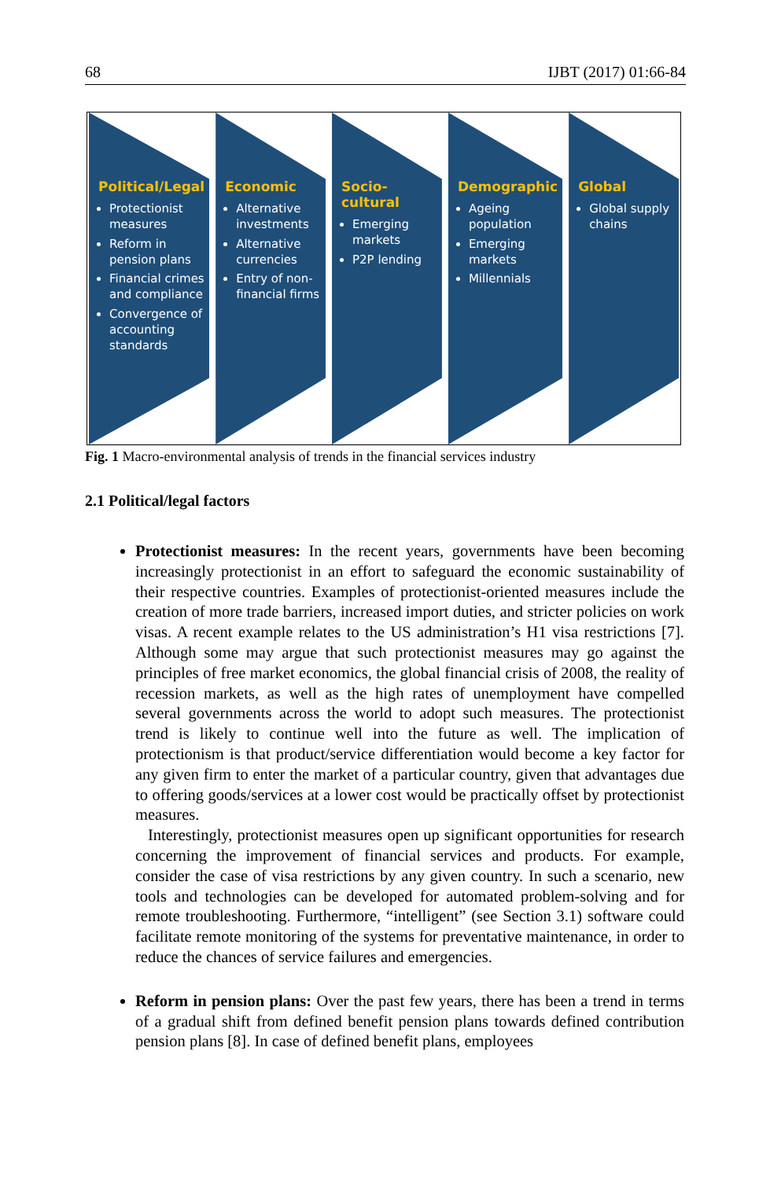68 IJBT (2017) 01:66-84
Political/Legal
Protectionist measures
Reform in pension plans
Financial crimes and compliance
Convergence of accounting standards
Economic
Alternative investments
Alternative currencies
Entry of non-financial firms
Socio-cultural
Emerging markets
P2P lending
Demographic
Ageing population
Emerging markets
Millennials
Global
Global supply chains
Fig. 1 Macro-environmental analysis of trends in the financial services industry
2.1 Political/legal factors
Protectionist measures: In the recent years, governments have been becoming increasingly protectionist in an effort to safeguard the economic sustainability of their respective countries. Examples of protectionist-oriented measures include the creation of more trade barriers, increased import duties, and stricter policies on work visas. A recent example relates to the US administration’s H1 visa restrictions [7]. Although some may argue that such protectionist measures may go against the principles of free market economics, the global financial crisis of 2008, the reality of recession markets, as well as the high rates of unemployment have compelled several governments across the world to adopt such measures. The protectionist trend is likely to continue well into the future as well. The implication of protectionism is that product/service differentiation would become a key factor for any given firm to enter the market of a particular country, given that advantages due to offering goods/services at a lower cost would be practically offset by protectionist measures.
Interestingly, protectionist measures open up significant opportunities for research concerning the improvement of financial services and products. For example, consider the case of visa restrictions by any given country. In such a scenario, new tools and technologies can be developed for automated problem-solving and for remote troubleshooting. Furthermore, “intelligent” (see Section 3.1) software could facilitate remote monitoring of the systems for preventative maintenance, in order to reduce the chances of service failures and emergencies.
Reform in pension plans: Over the past few years, there has been a trend in terms of a gradual shift from defined benefit pension plans towards defined contribution pension plans [8]. In case of defined benefit plans, employees